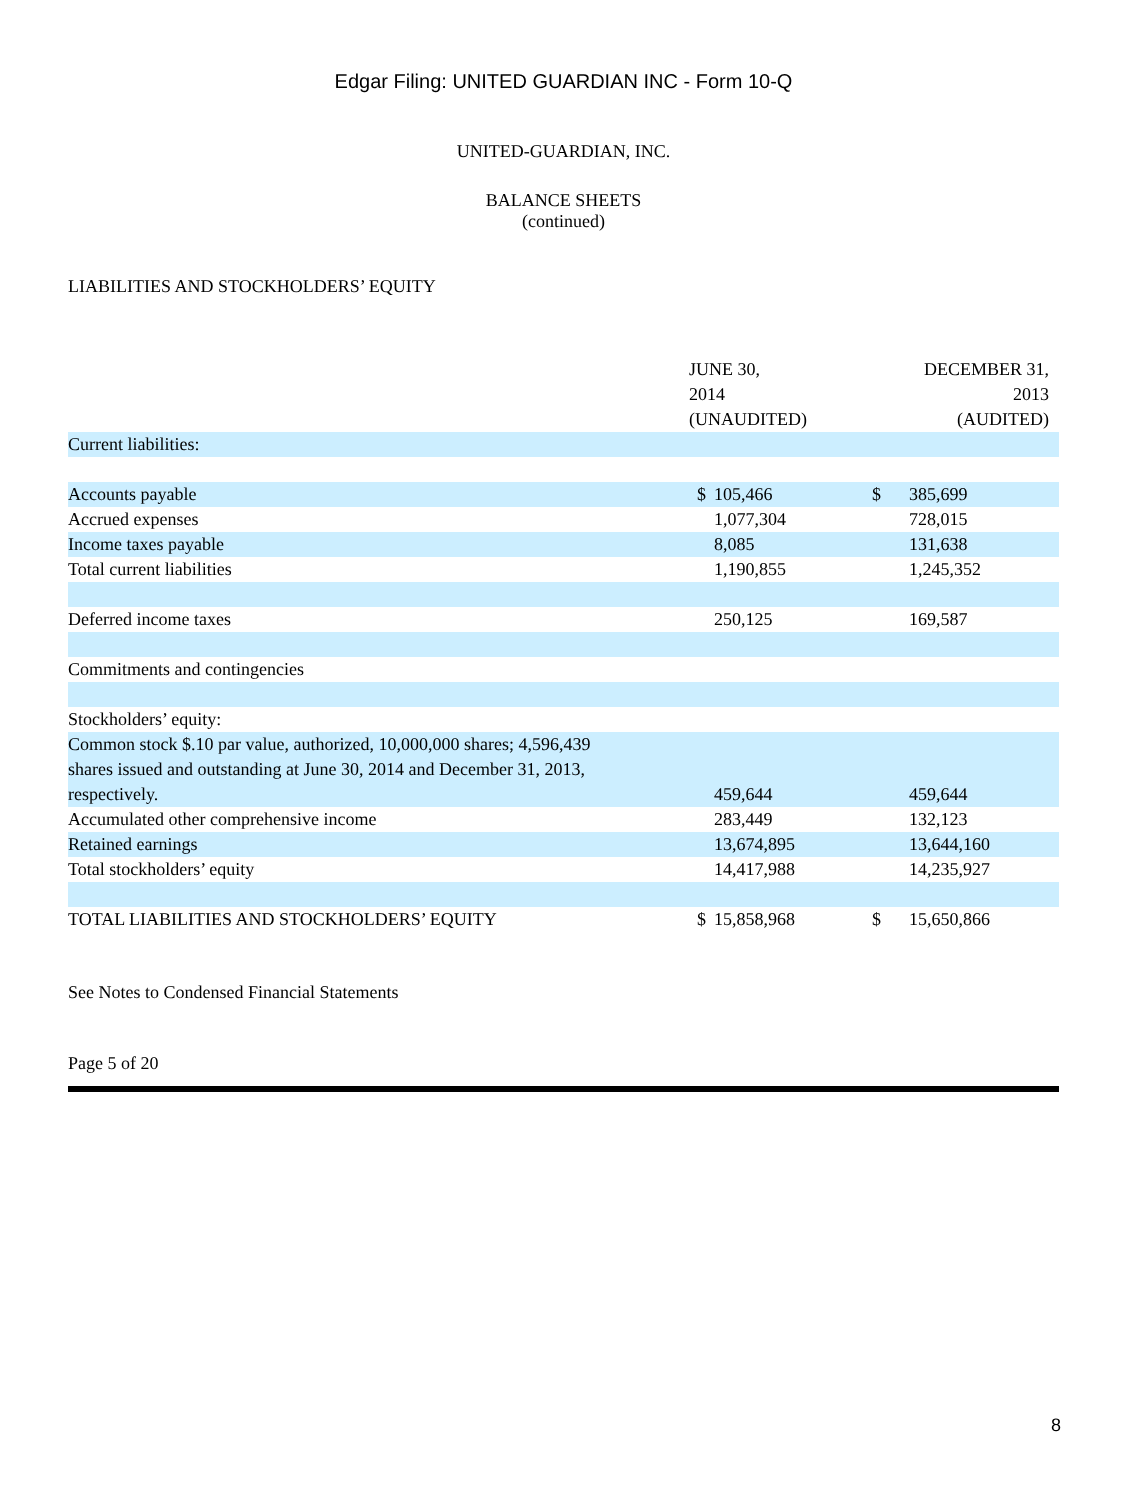Edgar Filing: UNITED GUARDIAN INC - Form 10-Q
UNITED-GUARDIAN, INC.
BALANCE SHEETS
(continued)
LIABILITIES AND STOCKHOLDERS’ EQUITY
| | JUNE 30, 2014 (UNAUDITED) | | DECEMBER 31, 2013 (AUDITED) | |
| --- | --- | --- | --- | --- |
| Current liabilities: | | | | |
| Accounts payable | $ | 105,466 | $ | 385,699 |
| Accrued expenses | | 1,077,304 | | 728,015 |
| Income taxes payable | | 8,085 | | 131,638 |
| Total current liabilities | | 1,190,855 | | 1,245,352 |
| Deferred income taxes | | 250,125 | | 169,587 |
| Commitments and contingencies | | | | |
| Stockholders’ equity: | | | | |
| Common stock $.10 par value, authorized, 10,000,000 shares; 4,596,439 shares issued and outstanding at June 30, 2014 and December 31, 2013, respectively. | | 459,644 | | 459,644 |
| Accumulated other comprehensive income | | 283,449 | | 132,123 |
| Retained earnings | | 13,674,895 | | 13,644,160 |
| Total stockholders’ equity | | 14,417,988 | | 14,235,927 |
| TOTAL LIABILITIES AND STOCKHOLDERS’ EQUITY | $ | 15,858,968 | $ | 15,650,866 |
See Notes to Condensed Financial Statements
Page 5 of 20
8